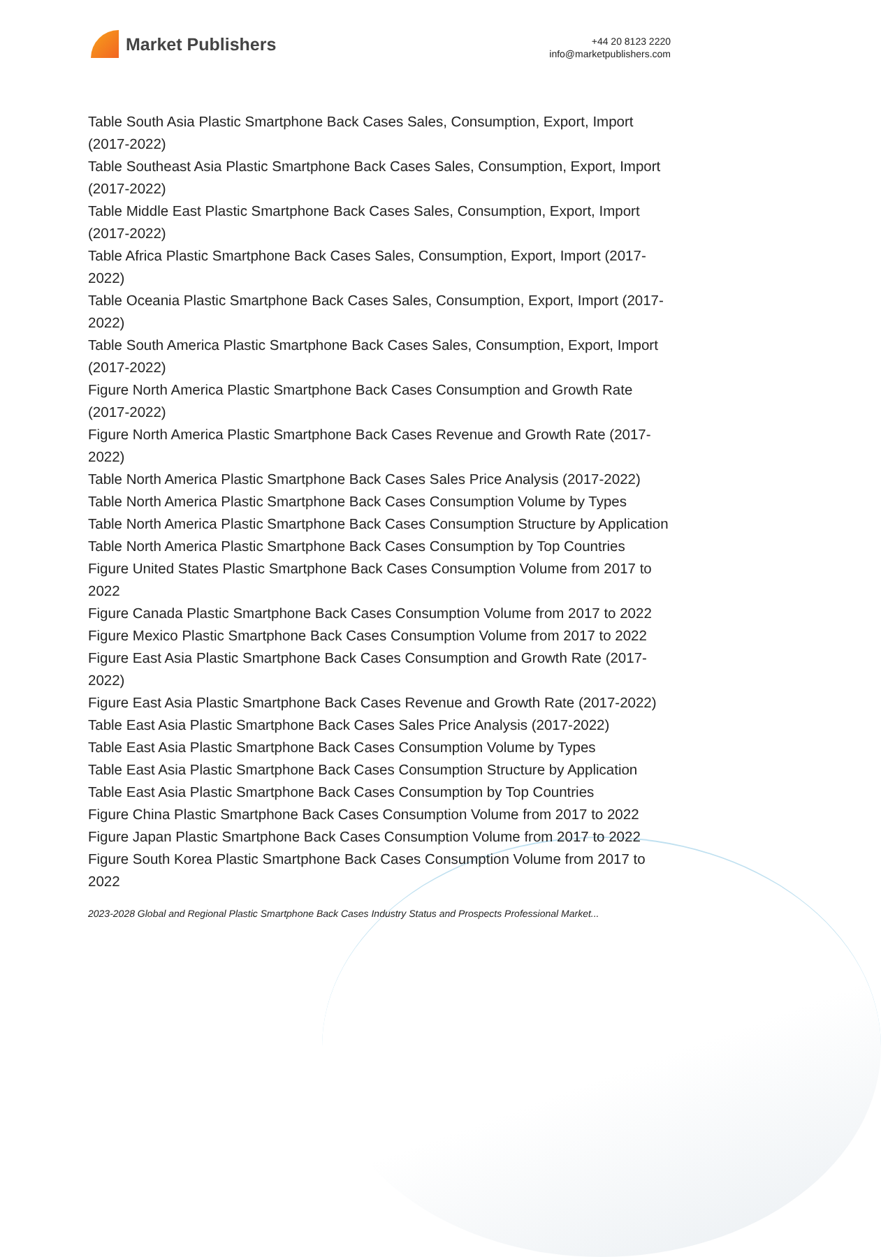Market Publishers
+44 20 8123 2220
info@marketpublishers.com
Table South Asia Plastic Smartphone Back Cases Sales, Consumption, Export, Import (2017-2022)
Table Southeast Asia Plastic Smartphone Back Cases Sales, Consumption, Export, Import (2017-2022)
Table Middle East Plastic Smartphone Back Cases Sales, Consumption, Export, Import (2017-2022)
Table Africa Plastic Smartphone Back Cases Sales, Consumption, Export, Import (2017-2022)
Table Oceania Plastic Smartphone Back Cases Sales, Consumption, Export, Import (2017-2022)
Table South America Plastic Smartphone Back Cases Sales, Consumption, Export, Import (2017-2022)
Figure North America Plastic Smartphone Back Cases Consumption and Growth Rate (2017-2022)
Figure North America Plastic Smartphone Back Cases Revenue and Growth Rate (2017-2022)
Table North America Plastic Smartphone Back Cases Sales Price Analysis (2017-2022)
Table North America Plastic Smartphone Back Cases Consumption Volume by Types
Table North America Plastic Smartphone Back Cases Consumption Structure by Application
Table North America Plastic Smartphone Back Cases Consumption by Top Countries
Figure United States Plastic Smartphone Back Cases Consumption Volume from 2017 to 2022
Figure Canada Plastic Smartphone Back Cases Consumption Volume from 2017 to 2022
Figure Mexico Plastic Smartphone Back Cases Consumption Volume from 2017 to 2022
Figure East Asia Plastic Smartphone Back Cases Consumption and Growth Rate (2017-2022)
Figure East Asia Plastic Smartphone Back Cases Revenue and Growth Rate (2017-2022)
Table East Asia Plastic Smartphone Back Cases Sales Price Analysis (2017-2022)
Table East Asia Plastic Smartphone Back Cases Consumption Volume by Types
Table East Asia Plastic Smartphone Back Cases Consumption Structure by Application
Table East Asia Plastic Smartphone Back Cases Consumption by Top Countries
Figure China Plastic Smartphone Back Cases Consumption Volume from 2017 to 2022
Figure Japan Plastic Smartphone Back Cases Consumption Volume from 2017 to 2022
Figure South Korea Plastic Smartphone Back Cases Consumption Volume from 2017 to 2022
2023-2028 Global and Regional Plastic Smartphone Back Cases Industry Status and Prospects Professional Market...